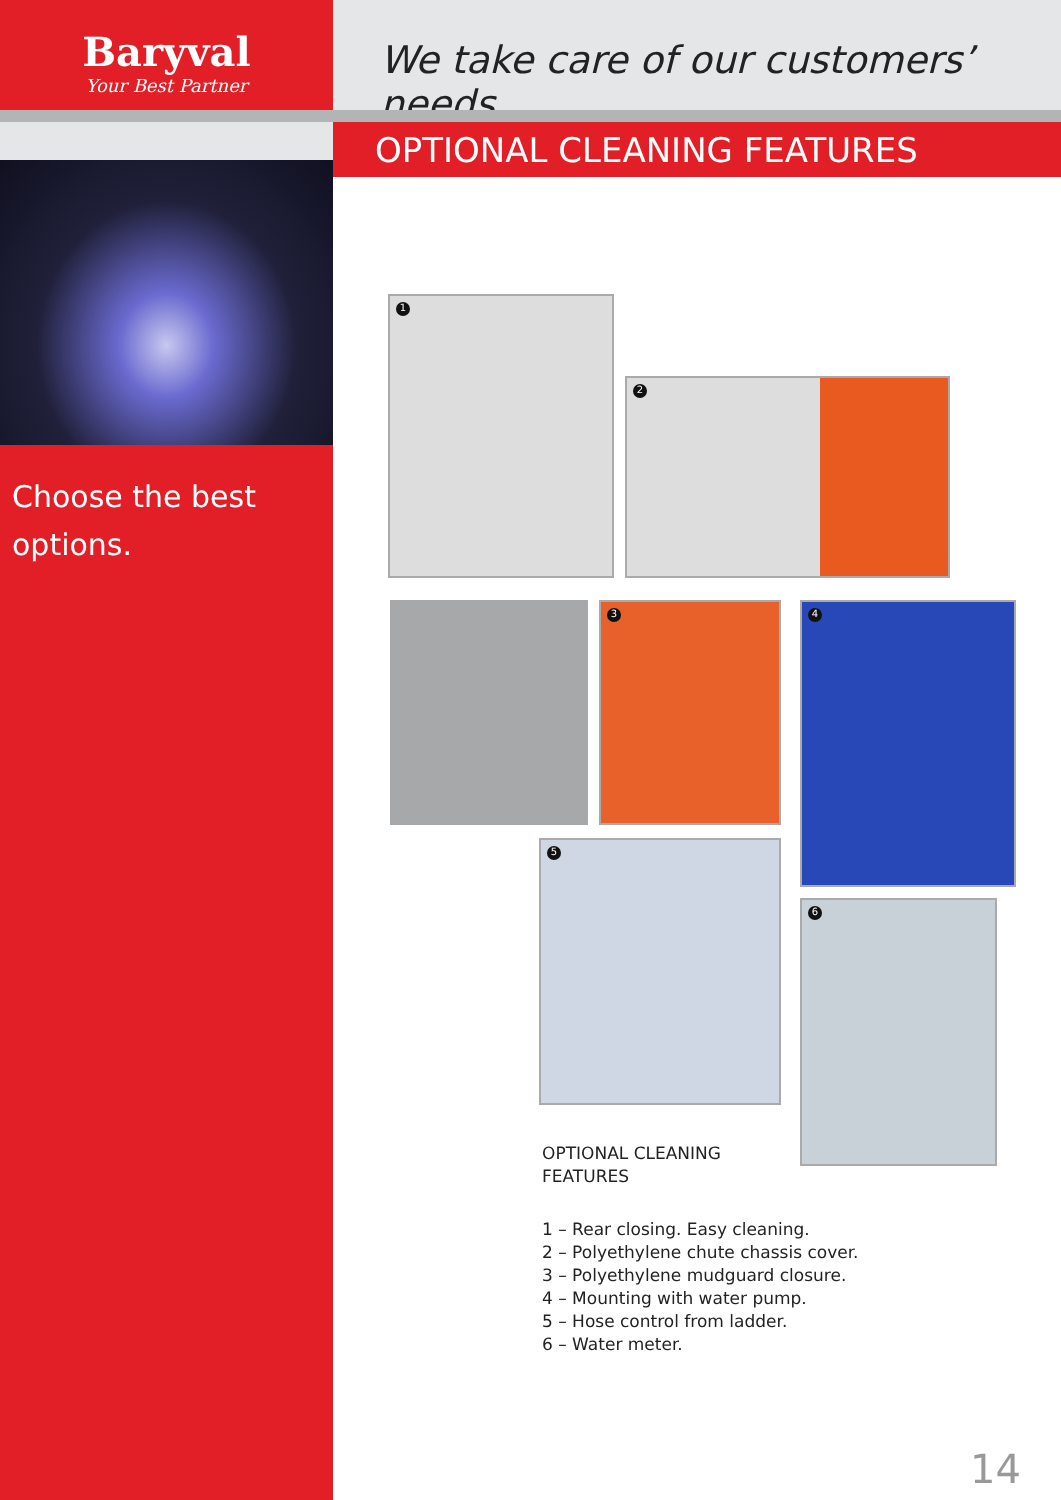Baryval
Your Best Partner
Choose the best options.
We take care of our customers’ needs.
OPTIONAL CLEANING FEATURES
1
2
3 4
5
6
OPTIONAL CLEANING
FEATURES
1 – Rear closing. Easy cleaning.
2 – Polyethylene chute chassis cover.
3 – Polyethylene mudguard closure.
4 – Mounting with water pump.
5 – Hose control from ladder.
6 – Water meter.
14